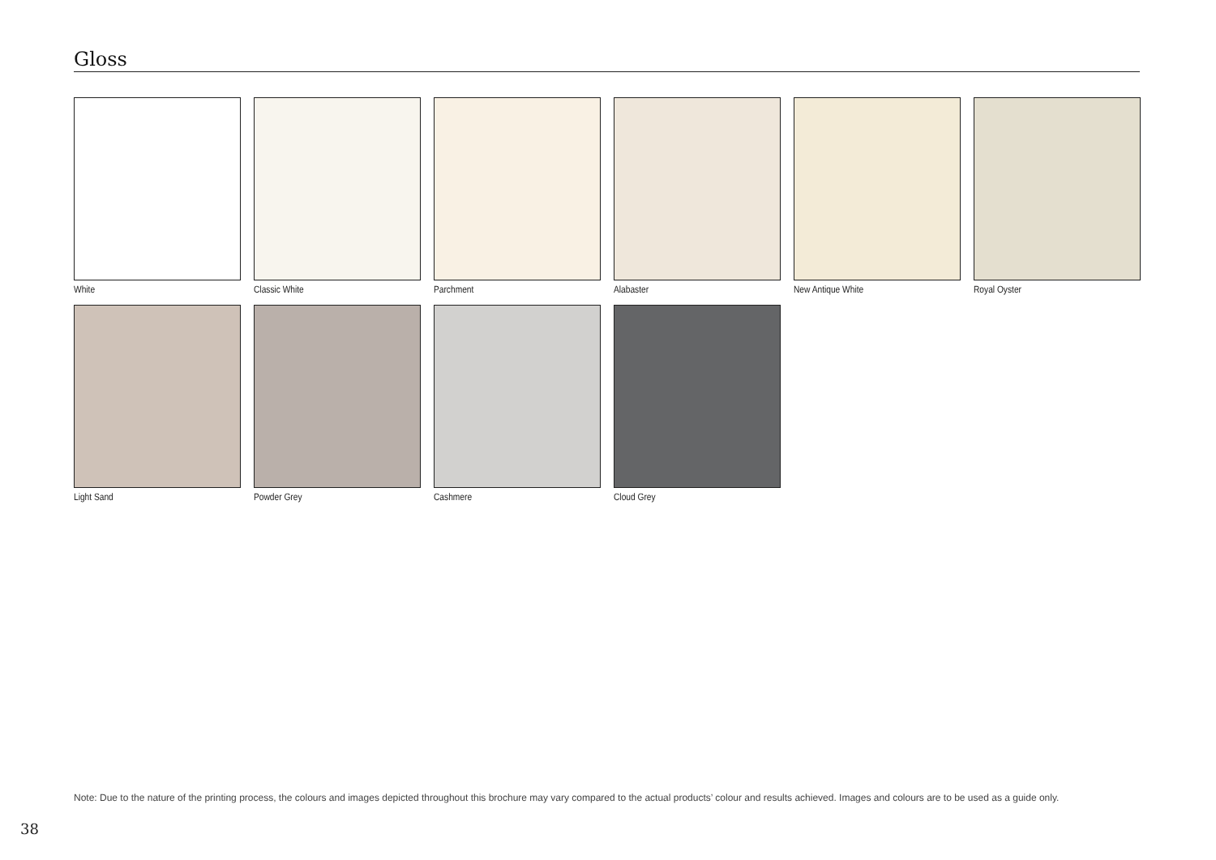Gloss
White
Classic White
Parchment
Alabaster
New Antique White
Royal Oyster
Light Sand
Powder Grey
Cashmere
Cloud Grey
Note: Due to the nature of the printing process, the colours and images depicted throughout this brochure may vary compared to the actual products’ colour and results achieved. Images and colours are to be used as a guide only.
38